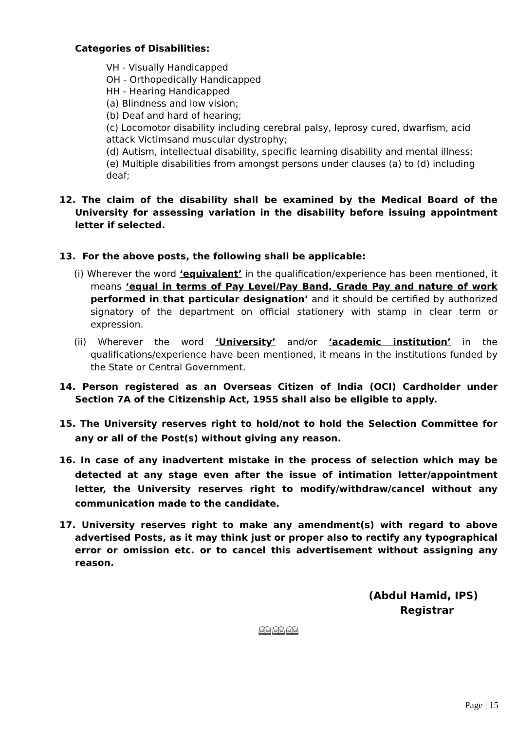Categories of Disabilities:
VH - Visually Handicapped
OH - Orthopedically Handicapped
HH - Hearing Handicapped
(a) Blindness and low vision;
(b) Deaf and hard of hearing;
(c) Locomotor disability including cerebral palsy, leprosy cured, dwarfism, acid attack Victimsand muscular dystrophy;
(d) Autism, intellectual disability, specific learning disability and mental illness;
(e) Multiple disabilities from amongst persons under clauses (a) to (d) including deaf;
12. The claim of the disability shall be examined by the Medical Board of the University for assessing variation in the disability before issuing appointment letter if selected.
13. For the above posts, the following shall be applicable:
(i) Wherever the word ‘equivalent’ in the qualification/experience has been mentioned, it means ‘equal in terms of Pay Level/Pay Band, Grade Pay and nature of work performed in that particular designation’ and it should be certified by authorized signatory of the department on official stationery with stamp in clear term or expression.
(ii) Wherever the word ‘University’ and/or ‘academic institution’ in the qualifications/experience have been mentioned, it means in the institutions funded by the State or Central Government.
14. Person registered as an Overseas Citizen of India (OCI) Cardholder under Section 7A of the Citizenship Act, 1955 shall also be eligible to apply.
15. The University reserves right to hold/not to hold the Selection Committee for any or all of the Post(s) without giving any reason.
16. In case of any inadvertent mistake in the process of selection which may be detected at any stage even after the issue of intimation letter/appointment letter, the University reserves right to modify/withdraw/cancel without any communication made to the candidate.
17. University reserves right to make any amendment(s) with regard to above advertised Posts, as it may think just or proper also to rectify any typographical error or omission etc. or to cancel this advertisement without assigning any reason.
(Abdul Hamid, IPS)
Registrar
🕮🕮🕮
Page | 15